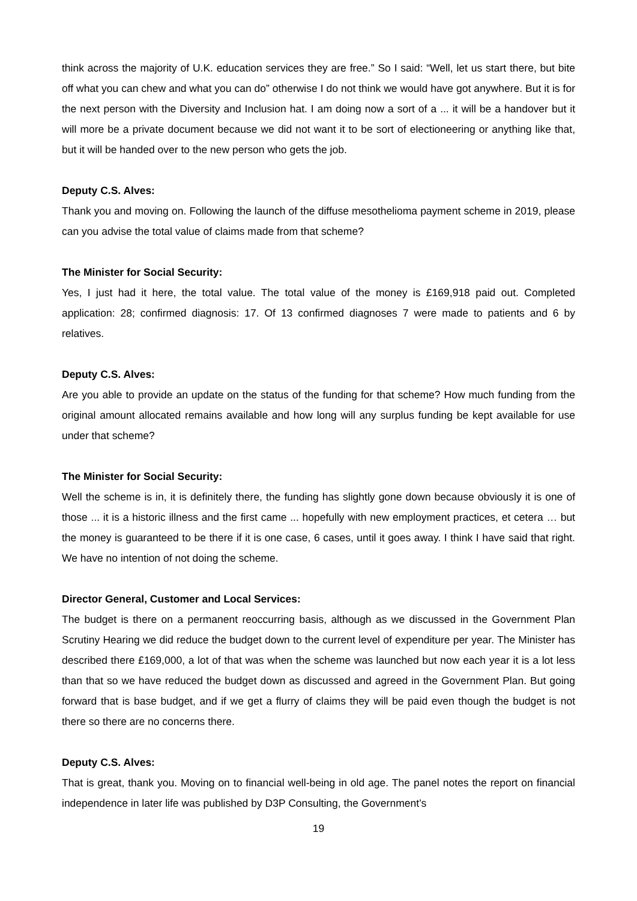think across the majority of U.K. education services they are free.” So I said: “Well, let us start there, but bite off what you can chew and what you can do” otherwise I do not think we would have got anywhere. But it is for the next person with the Diversity and Inclusion hat. I am doing now a sort of a ... it will be a handover but it will more be a private document because we did not want it to be sort of electioneering or anything like that, but it will be handed over to the new person who gets the job.
Deputy C.S. Alves:
Thank you and moving on. Following the launch of the diffuse mesothelioma payment scheme in 2019, please can you advise the total value of claims made from that scheme?
The Minister for Social Security:
Yes, I just had it here, the total value. The total value of the money is £169,918 paid out. Completed application: 28; confirmed diagnosis: 17. Of 13 confirmed diagnoses 7 were made to patients and 6 by relatives.
Deputy C.S. Alves:
Are you able to provide an update on the status of the funding for that scheme? How much funding from the original amount allocated remains available and how long will any surplus funding be kept available for use under that scheme?
The Minister for Social Security:
Well the scheme is in, it is definitely there, the funding has slightly gone down because obviously it is one of those ... it is a historic illness and the first came ... hopefully with new employment practices, et cetera … but the money is guaranteed to be there if it is one case, 6 cases, until it goes away. I think I have said that right. We have no intention of not doing the scheme.
Director General, Customer and Local Services:
The budget is there on a permanent reoccurring basis, although as we discussed in the Government Plan Scrutiny Hearing we did reduce the budget down to the current level of expenditure per year. The Minister has described there £169,000, a lot of that was when the scheme was launched but now each year it is a lot less than that so we have reduced the budget down as discussed and agreed in the Government Plan. But going forward that is base budget, and if we get a flurry of claims they will be paid even though the budget is not there so there are no concerns there.
Deputy C.S. Alves:
That is great, thank you. Moving on to financial well-being in old age. The panel notes the report on financial independence in later life was published by D3P Consulting, the Government’s
19